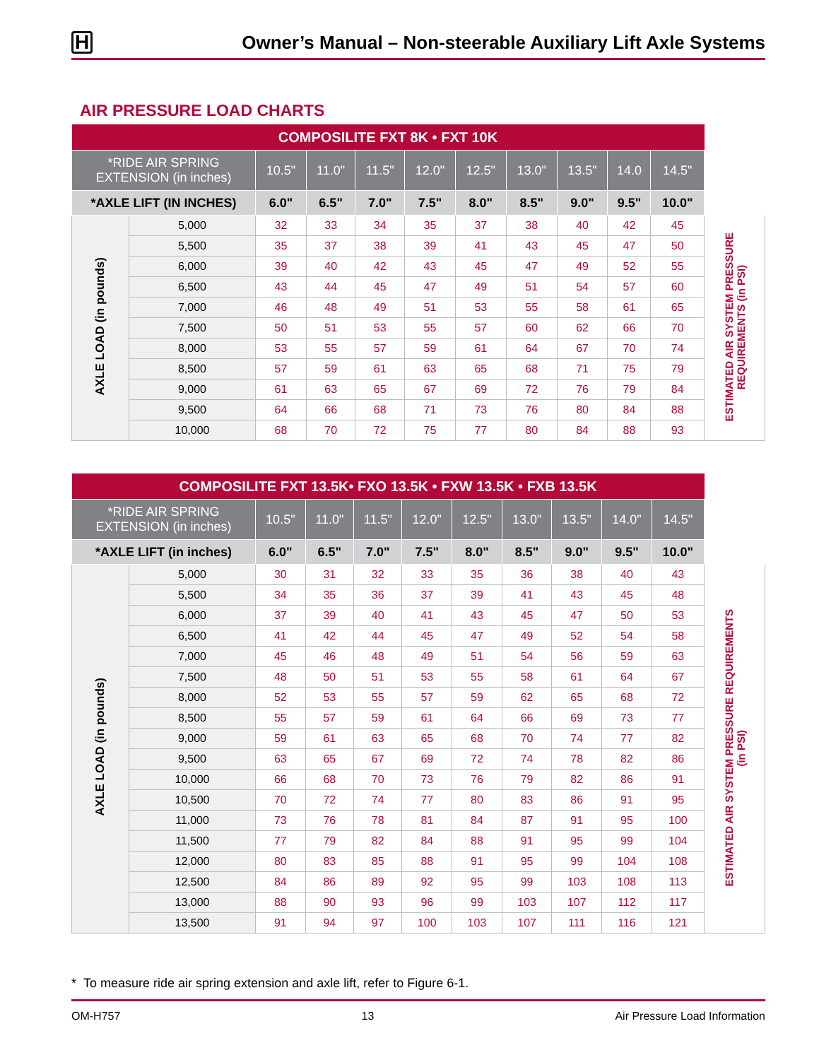H
Owner’s Manual – Non-steerable Auxiliary Lift Axle Systems
AIR PRESSURE LOAD CHARTS
| COMPOSILITE FXT 8K • FXT 10K | | | | | | | | | | | |
| --- | --- | --- | --- | --- | --- | --- | --- | --- | --- | --- | --- |
| *RIDE AIR SPRING EXTENSION (in inches) | | 10.5" | 11.0" | 11.5" | 12.0" | 12.5" | 13.0" | 13.5" | 14.0 | 14.5" | |
| *AXLE LIFT (IN INCHES) | | 6.0" | 6.5" | 7.0" | 7.5" | 8.0" | 8.5" | 9.0" | 9.5" | 10.0" | |
| AXLE LOAD (in pounds) | 5,000 | 32 | 33 | 34 | 35 | 37 | 38 | 40 | 42 | 45 | ESTIMATED AIR SYSTEM PRESSURE REQUIREMENTS (in PSI) |
| | 5,500 | 35 | 37 | 38 | 39 | 41 | 43 | 45 | 47 | 50 | |
| | 6,000 | 39 | 40 | 42 | 43 | 45 | 47 | 49 | 52 | 55 | |
| | 6,500 | 43 | 44 | 45 | 47 | 49 | 51 | 54 | 57 | 60 | |
| | 7,000 | 46 | 48 | 49 | 51 | 53 | 55 | 58 | 61 | 65 | |
| | 7,500 | 50 | 51 | 53 | 55 | 57 | 60 | 62 | 66 | 70 | |
| | 8,000 | 53 | 55 | 57 | 59 | 61 | 64 | 67 | 70 | 74 | |
| | 8,500 | 57 | 59 | 61 | 63 | 65 | 68 | 71 | 75 | 79 | |
| | 9,000 | 61 | 63 | 65 | 67 | 69 | 72 | 76 | 79 | 84 | |
| | 9,500 | 64 | 66 | 68 | 71 | 73 | 76 | 80 | 84 | 88 | |
| | 10,000 | 68 | 70 | 72 | 75 | 77 | 80 | 84 | 88 | 93 | |
| COMPOSILITE FXT 13.5K• FXO 13.5K • FXW 13.5K • FXB 13.5K | | | | | | | | | | | |
| --- | --- | --- | --- | --- | --- | --- | --- | --- | --- | --- | --- |
| *RIDE AIR SPRING EXTENSION (in inches) | | 10.5" | 11.0" | 11.5" | 12.0" | 12.5" | 13.0" | 13.5" | 14.0" | 14.5" | |
| *AXLE LIFT (in inches) | | 6.0" | 6.5" | 7.0" | 7.5" | 8.0" | 8.5" | 9.0" | 9.5" | 10.0" | |
| AXLE LOAD (in pounds) | 5,000 | 30 | 31 | 32 | 33 | 35 | 36 | 38 | 40 | 43 | ESTIMATED AIR SYSTEM PRESSURE REQUIREMENTS (in PSI) |
| | 5,500 | 34 | 35 | 36 | 37 | 39 | 41 | 43 | 45 | 48 | |
| | 6,000 | 37 | 39 | 40 | 41 | 43 | 45 | 47 | 50 | 53 | |
| | 6,500 | 41 | 42 | 44 | 45 | 47 | 49 | 52 | 54 | 58 | |
| | 7,000 | 45 | 46 | 48 | 49 | 51 | 54 | 56 | 59 | 63 | |
| | 7,500 | 48 | 50 | 51 | 53 | 55 | 58 | 61 | 64 | 67 | |
| | 8,000 | 52 | 53 | 55 | 57 | 59 | 62 | 65 | 68 | 72 | |
| | 8,500 | 55 | 57 | 59 | 61 | 64 | 66 | 69 | 73 | 77 | |
| | 9,000 | 59 | 61 | 63 | 65 | 68 | 70 | 74 | 77 | 82 | |
| | 9,500 | 63 | 65 | 67 | 69 | 72 | 74 | 78 | 82 | 86 | |
| | 10,000 | 66 | 68 | 70 | 73 | 76 | 79 | 82 | 86 | 91 | |
| | 10,500 | 70 | 72 | 74 | 77 | 80 | 83 | 86 | 91 | 95 | |
| | 11,000 | 73 | 76 | 78 | 81 | 84 | 87 | 91 | 95 | 100 | |
| | 11,500 | 77 | 79 | 82 | 84 | 88 | 91 | 95 | 99 | 104 | |
| | 12,000 | 80 | 83 | 85 | 88 | 91 | 95 | 99 | 104 | 108 | |
| | 12,500 | 84 | 86 | 89 | 92 | 95 | 99 | 103 | 108 | 113 | |
| | 13,000 | 88 | 90 | 93 | 96 | 99 | 103 | 107 | 112 | 117 | |
| | 13,500 | 91 | 94 | 97 | 100 | 103 | 107 | 111 | 116 | 121 | |
* To measure ride air spring extension and axle lift, refer to Figure 6-1.
OM-H757 13 Air Pressure Load Information